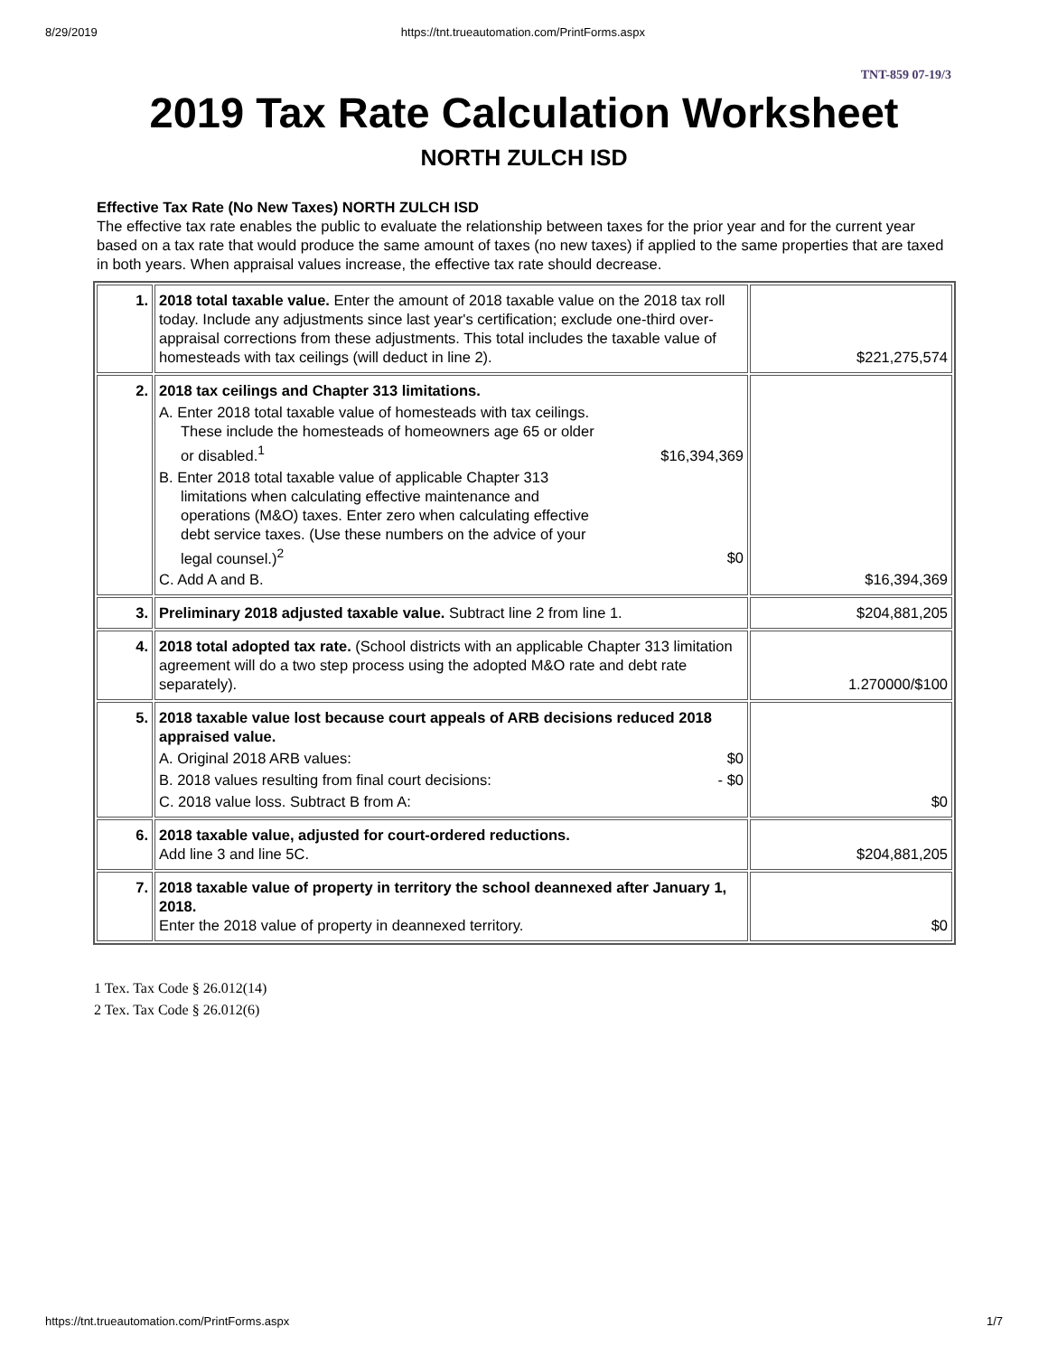8/29/2019 https://tnt.trueautomation.com/PrintForms.aspx
TNT-859 07-19/3
2019 Tax Rate Calculation Worksheet
NORTH ZULCH ISD
Effective Tax Rate (No New Taxes) NORTH ZULCH ISD
The effective tax rate enables the public to evaluate the relationship between taxes for the prior year and for the current year based on a tax rate that would produce the same amount of taxes (no new taxes) if applied to the same properties that are taxed in both years. When appraisal values increase, the effective tax rate should decrease.
| 1. | 2018 total taxable value. Enter the amount of 2018 taxable value on the 2018 tax roll today. Include any adjustments since last year's certification; exclude one-third over-appraisal corrections from these adjustments. This total includes the taxable value of homesteads with tax ceilings (will deduct in line 2). | $221,275,574 |
| 2. | 2018 tax ceilings and Chapter 313 limitations. A. Enter 2018 total taxable value of homesteads with tax ceilings. These include the homesteads of homeowners age 65 or older or disabled.<sup>1</sup> $16,394,369 B. Enter 2018 total taxable value of applicable Chapter 313 limitations when calculating effective maintenance and operations (M&O) taxes. Enter zero when calculating effective debt service taxes. (Use these numbers on the advice of your legal counsel.)<sup>2</sup> $0 C. Add A and B. | $16,394,369 |
| 3. | Preliminary 2018 adjusted taxable value. Subtract line 2 from line 1. | $204,881,205 |
| 4. | 2018 total adopted tax rate. (School districts with an applicable Chapter 313 limitation agreement will do a two step process using the adopted M&O rate and debt rate separately). | 1.270000/$100 |
| 5. | 2018 taxable value lost because court appeals of ARB decisions reduced 2018 appraised value. A. Original 2018 ARB values: $0 B. 2018 values resulting from final court decisions: - $0 C. 2018 value loss. Subtract B from A: | $0 |
| 6. | 2018 taxable value, adjusted for court-ordered reductions. Add line 3 and line 5C. | $204,881,205 |
| 7. | 2018 taxable value of property in territory the school deannexed after January 1, 2018. Enter the 2018 value of property in deannexed territory. | $0 |
1 Tex. Tax Code § 26.012(14)
2 Tex. Tax Code § 26.012(6)
https://tnt.trueautomation.com/PrintForms.aspx 1/7